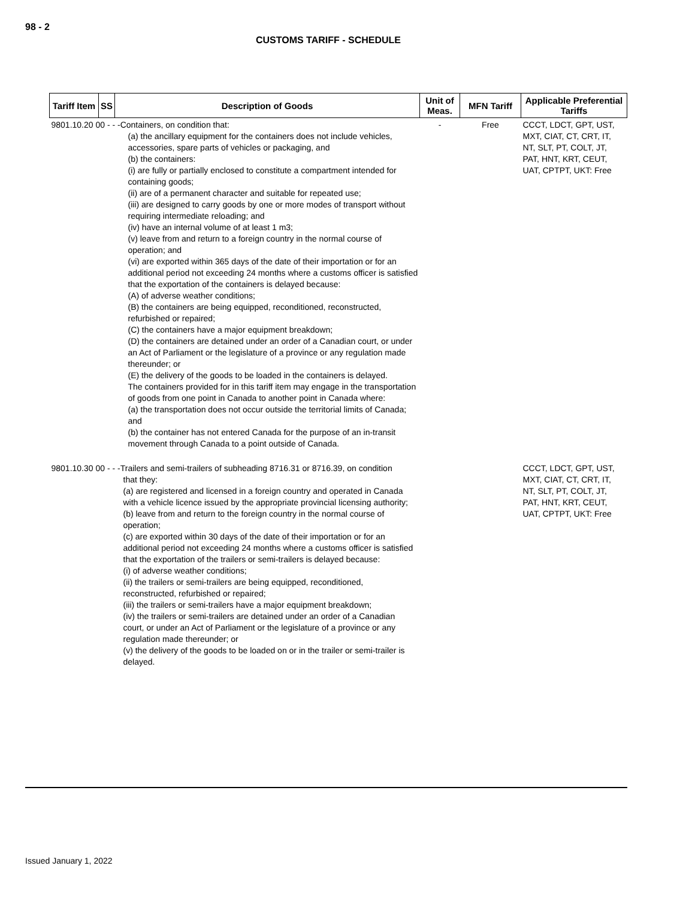98 - 2
CUSTOMS TARIFF - SCHEDULE
| Tariff Item | SS | Description of Goods | Unit of Meas. | MFN Tariff | Applicable Preferential Tariffs |
| --- | --- | --- | --- | --- | --- |
| 9801.10.20 00 - - -Containers, on condition that: (a) the ancillary equipment for the containers does not include vehicles, accessories, spare parts of vehicles or packaging, and (b) the containers: (i) are fully or partially enclosed to constitute a compartment intended for containing goods; (ii) are of a permanent character and suitable for repeated use; (iii) are designed to carry goods by one or more modes of transport without requiring intermediate reloading; and (iv) have an internal volume of at least 1 m3; (v) leave from and return to a foreign country in the normal course of operation; and (vi) are exported within 365 days of the date of their importation or for an additional period not exceeding 24 months where a customs officer is satisfied that the exportation of the containers is delayed because: (A) of adverse weather conditions; (B) the containers are being equipped, reconditioned, reconstructed, refurbished or repaired; (C) the containers have a major equipment breakdown; (D) the containers are detained under an order of a Canadian court, or under an Act of Parliament or the legislature of a province or any regulation made thereunder; or (E) the delivery of the goods to be loaded in the containers is delayed. The containers provided for in this tariff item may engage in the transportation of goods from one point in Canada to another point in Canada where: (a) the transportation does not occur outside the territorial limits of Canada; and (b) the container has not entered Canada for the purpose of an in-transit movement through Canada to a point outside of Canada. | | | - | Free | CCCT, LDCT, GPT, UST, MXT, CIAT, CT, CRT, IT, NT, SLT, PT, COLT, JT, PAT, HNT, KRT, CEUT, UAT, CPTPT, UKT: Free |
| 9801.10.30 00 - - -Trailers and semi-trailers of subheading 8716.31 or 8716.39, on condition that they: (a) are registered and licensed in a foreign country and operated in Canada with a vehicle licence issued by the appropriate provincial licensing authority; (b) leave from and return to the foreign country in the normal course of operation; (c) are exported within 30 days of the date of their importation or for an additional period not exceeding 24 months where a customs officer is satisfied that the exportation of the trailers or semi-trailers is delayed because: (i) of adverse weather conditions; (ii) the trailers or semi-trailers are being equipped, reconditioned, reconstructed, refurbished or repaired; (iii) the trailers or semi-trailers have a major equipment breakdown; (iv) the trailers or semi-trailers are detained under an order of a Canadian court, or under an Act of Parliament or the legislature of a province or any regulation made thereunder; or (v) the delivery of the goods to be loaded on or in the trailer or semi-trailer is delayed. | | | | | CCCT, LDCT, GPT, UST, MXT, CIAT, CT, CRT, IT, NT, SLT, PT, COLT, JT, PAT, HNT, KRT, CEUT, UAT, CPTPT, UKT: Free |
Issued January 1, 2022